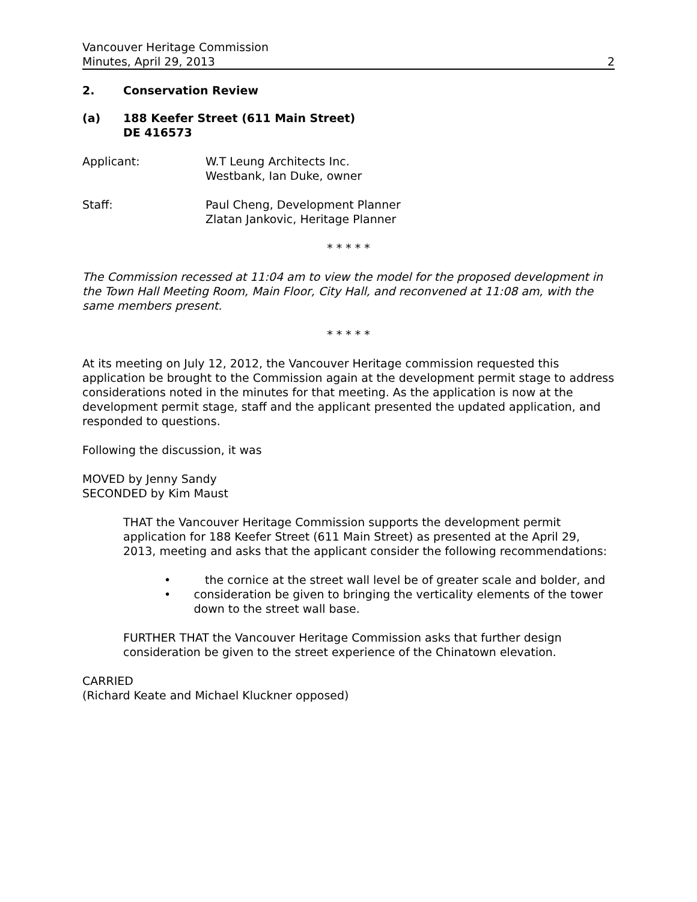Vancouver Heritage Commission
Minutes, April 29, 2013
2
2. Conservation Review
(a) 188 Keefer Street (611 Main Street)
DE 416573
Applicant: W.T Leung Architects Inc.
Westbank, Ian Duke, owner
Staff: Paul Cheng, Development Planner
Zlatan Jankovic, Heritage Planner
* * * * *
The Commission recessed at 11:04 am to view the model for the proposed development in the Town Hall Meeting Room, Main Floor, City Hall, and reconvened at 11:08 am, with the same members present.
* * * * *
At its meeting on July 12, 2012, the Vancouver Heritage commission requested this application be brought to the Commission again at the development permit stage to address considerations noted in the minutes for that meeting. As the application is now at the development permit stage, staff and the applicant presented the updated application, and responded to questions.
Following the discussion, it was
MOVED by Jenny Sandy
SECONDED by Kim Maust
THAT the Vancouver Heritage Commission supports the development permit application for 188 Keefer Street (611 Main Street) as presented at the April 29, 2013, meeting and asks that the applicant consider the following recommendations:
• the cornice at the street wall level be of greater scale and bolder, and
• consideration be given to bringing the verticality elements of the tower down to the street wall base.
FURTHER THAT the Vancouver Heritage Commission asks that further design consideration be given to the street experience of the Chinatown elevation.
CARRIED
(Richard Keate and Michael Kluckner opposed)